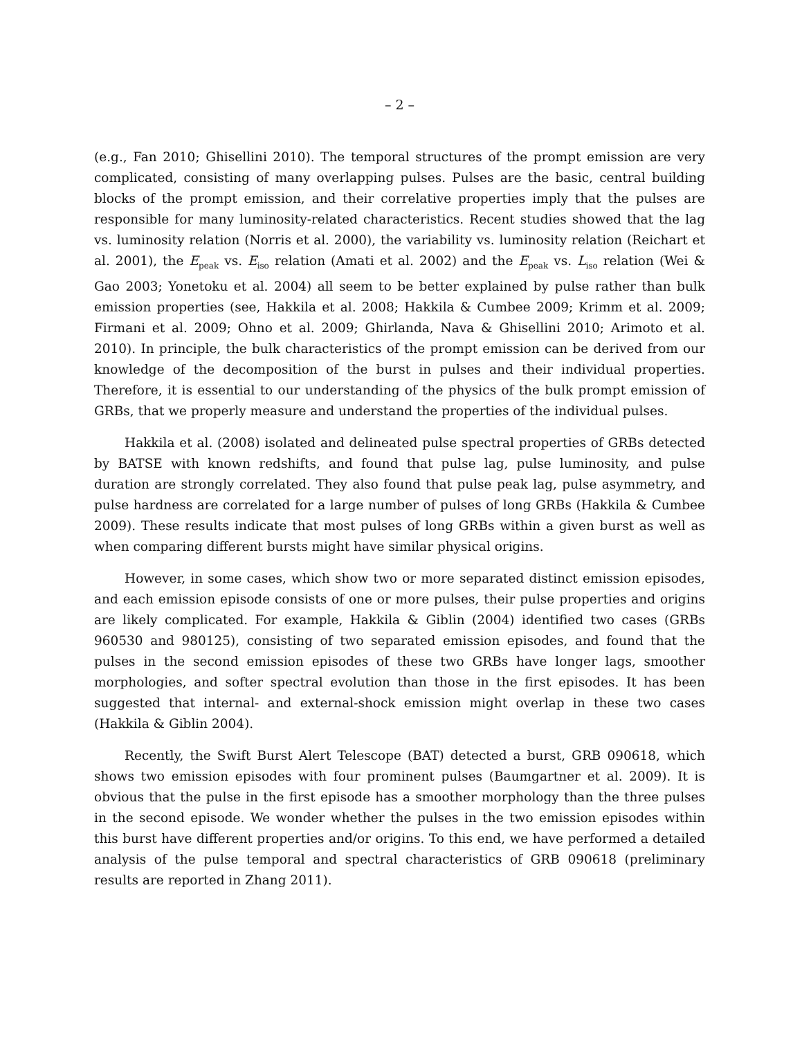– 2 –
(e.g., Fan 2010; Ghisellini 2010). The temporal structures of the prompt emission are very complicated, consisting of many overlapping pulses. Pulses are the basic, central building blocks of the prompt emission, and their correlative properties imply that the pulses are responsible for many luminosity-related characteristics. Recent studies showed that the lag vs. luminosity relation (Norris et al. 2000), the variability vs. luminosity relation (Reichart et al. 2001), the E<sub>peak</sub> vs. E<sub>iso</sub> relation (Amati et al. 2002) and the E<sub>peak</sub> vs. L<sub>iso</sub> relation (Wei & Gao 2003; Yonetoku et al. 2004) all seem to be better explained by pulse rather than bulk emission properties (see, Hakkila et al. 2008; Hakkila & Cumbee 2009; Krimm et al. 2009; Firmani et al. 2009; Ohno et al. 2009; Ghirlanda, Nava & Ghisellini 2010; Arimoto et al. 2010). In principle, the bulk characteristics of the prompt emission can be derived from our knowledge of the decomposition of the burst in pulses and their individual properties. Therefore, it is essential to our understanding of the physics of the bulk prompt emission of GRBs, that we properly measure and understand the properties of the individual pulses.
Hakkila et al. (2008) isolated and delineated pulse spectral properties of GRBs detected by BATSE with known redshifts, and found that pulse lag, pulse luminosity, and pulse duration are strongly correlated. They also found that pulse peak lag, pulse asymmetry, and pulse hardness are correlated for a large number of pulses of long GRBs (Hakkila & Cumbee 2009). These results indicate that most pulses of long GRBs within a given burst as well as when comparing different bursts might have similar physical origins.
However, in some cases, which show two or more separated distinct emission episodes, and each emission episode consists of one or more pulses, their pulse properties and origins are likely complicated. For example, Hakkila & Giblin (2004) identified two cases (GRBs 960530 and 980125), consisting of two separated emission episodes, and found that the pulses in the second emission episodes of these two GRBs have longer lags, smoother morphologies, and softer spectral evolution than those in the first episodes. It has been suggested that internal- and external-shock emission might overlap in these two cases (Hakkila & Giblin 2004).
Recently, the Swift Burst Alert Telescope (BAT) detected a burst, GRB 090618, which shows two emission episodes with four prominent pulses (Baumgartner et al. 2009). It is obvious that the pulse in the first episode has a smoother morphology than the three pulses in the second episode. We wonder whether the pulses in the two emission episodes within this burst have different properties and/or origins. To this end, we have performed a detailed analysis of the pulse temporal and spectral characteristics of GRB 090618 (preliminary results are reported in Zhang 2011).